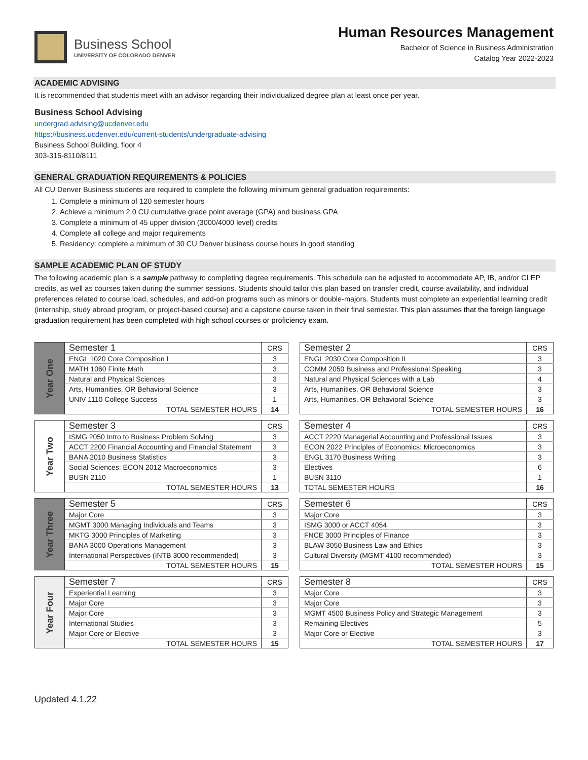Business School
UNIVERSITY OF COLORADO DENVER
Human Resources Management
Bachelor of Science in Business Administration
Catalog Year 2022-2023
ACADEMIC ADVISING
It is recommended that students meet with an advisor regarding their individualized degree plan at least once per year.
Business School Advising
undergrad.advising@ucdenver.edu
https://business.ucdenver.edu/current-students/undergraduate-advising
Business School Building, floor 4
303-315-8110/8111
GENERAL GRADUATION REQUIREMENTS & POLICIES
All CU Denver Business students are required to complete the following minimum general graduation requirements:
1. Complete a minimum of 120 semester hours
2. Achieve a minimum 2.0 CU cumulative grade point average (GPA) and business GPA
3. Complete a minimum of 45 upper division (3000/4000 level) credits
4. Complete all college and major requirements
5. Residency: complete a minimum of 30 CU Denver business course hours in good standing
SAMPLE ACADEMIC PLAN OF STUDY
The following academic plan is a sample pathway to completing degree requirements. This schedule can be adjusted to accommodate AP, IB, and/or CLEP credits, as well as courses taken during the summer sessions. Students should tailor this plan based on transfer credit, course availability, and individual preferences related to course load, schedules, and add-on programs such as minors or double-majors. Students must complete an experiential learning credit (internship, study abroad program, or project-based course) and a capstone course taken in their final semester. This plan assumes that the foreign language graduation requirement has been completed with high school courses or proficiency exam.
| Year One | Semester 1 | CRS |
| | ENGL 1020 Core Composition I | 3 |
| | MATH 1060 Finite Math | 3 |
| | Natural and Physical Sciences | 3 |
| | Arts, Humanities, OR Behavioral Science | 3 |
| | UNIV 1110 College Success | 1 |
| | TOTAL SEMESTER HOURS | 14 |
| Semester 2 | CRS |
| ENGL 2030 Core Composition II | 3 |
| COMM 2050 Business and Professional Speaking | 3 |
| Natural and Physical Sciences with a Lab | 4 |
| Arts, Humanities, OR Behavioral Science | 3 |
| Arts, Humanities, OR Behavioral Science | 3 |
| TOTAL SEMESTER HOURS | 16 |
| Year Two | Semester 3 | CRS |
| | ISMG 2050 Intro to Business Problem Solving | 3 |
| | ACCT 2200 Financial Accounting and Financial Statement | 3 |
| | BANA 2010 Business Statistics | 3 |
| | Social Sciences: ECON 2012 Macroeconomics | 3 |
| | BUSN 2110 | 1 |
| | TOTAL SEMESTER HOURS | 13 |
| Semester 4 | CRS |
| ACCT 2220 Managerial Accounting and Professional Issues | 3 |
| ECON 2022 Principles of Economics: Microeconomics | 3 |
| ENGL 3170 Business Writing | 3 |
| Electives | 6 |
| BUSN 3110 | 1 |
| TOTAL SEMESTER HOURS | 16 |
| Year Three | Semester 5 | CRS |
| | Major Core | 3 |
| | MGMT 3000 Managing Individuals and Teams | 3 |
| | MKTG 3000 Principles of Marketing | 3 |
| | BANA 3000 Operations Management | 3 |
| | International Perspectives (INTB 3000 recommended) | 3 |
| | TOTAL SEMESTER HOURS | 15 |
| Semester 6 | CRS |
| Major Core | 3 |
| ISMG 3000 or ACCT 4054 | 3 |
| FNCE 3000 Principles of Finance | 3 |
| BLAW 3050 Business Law and Ethics | 3 |
| Cultural Diversity (MGMT 4100 recommended) | 3 |
| TOTAL SEMESTER HOURS | 15 |
| Year Four | Semester 7 | CRS |
| | Experiential Learning | 3 |
| | Major Core | 3 |
| | Major Core | 3 |
| | International Studies | 3 |
| | Major Core or Elective | 3 |
| | TOTAL SEMESTER HOURS | 15 |
| Semester 8 | CRS |
| Major Core | 3 |
| Major Core | 3 |
| MGMT 4500 Business Policy and Strategic Management | 3 |
| Remaining Electives | 5 |
| Major Core or Elective | 3 |
| TOTAL SEMESTER HOURS | 17 |
Updated 4.1.22